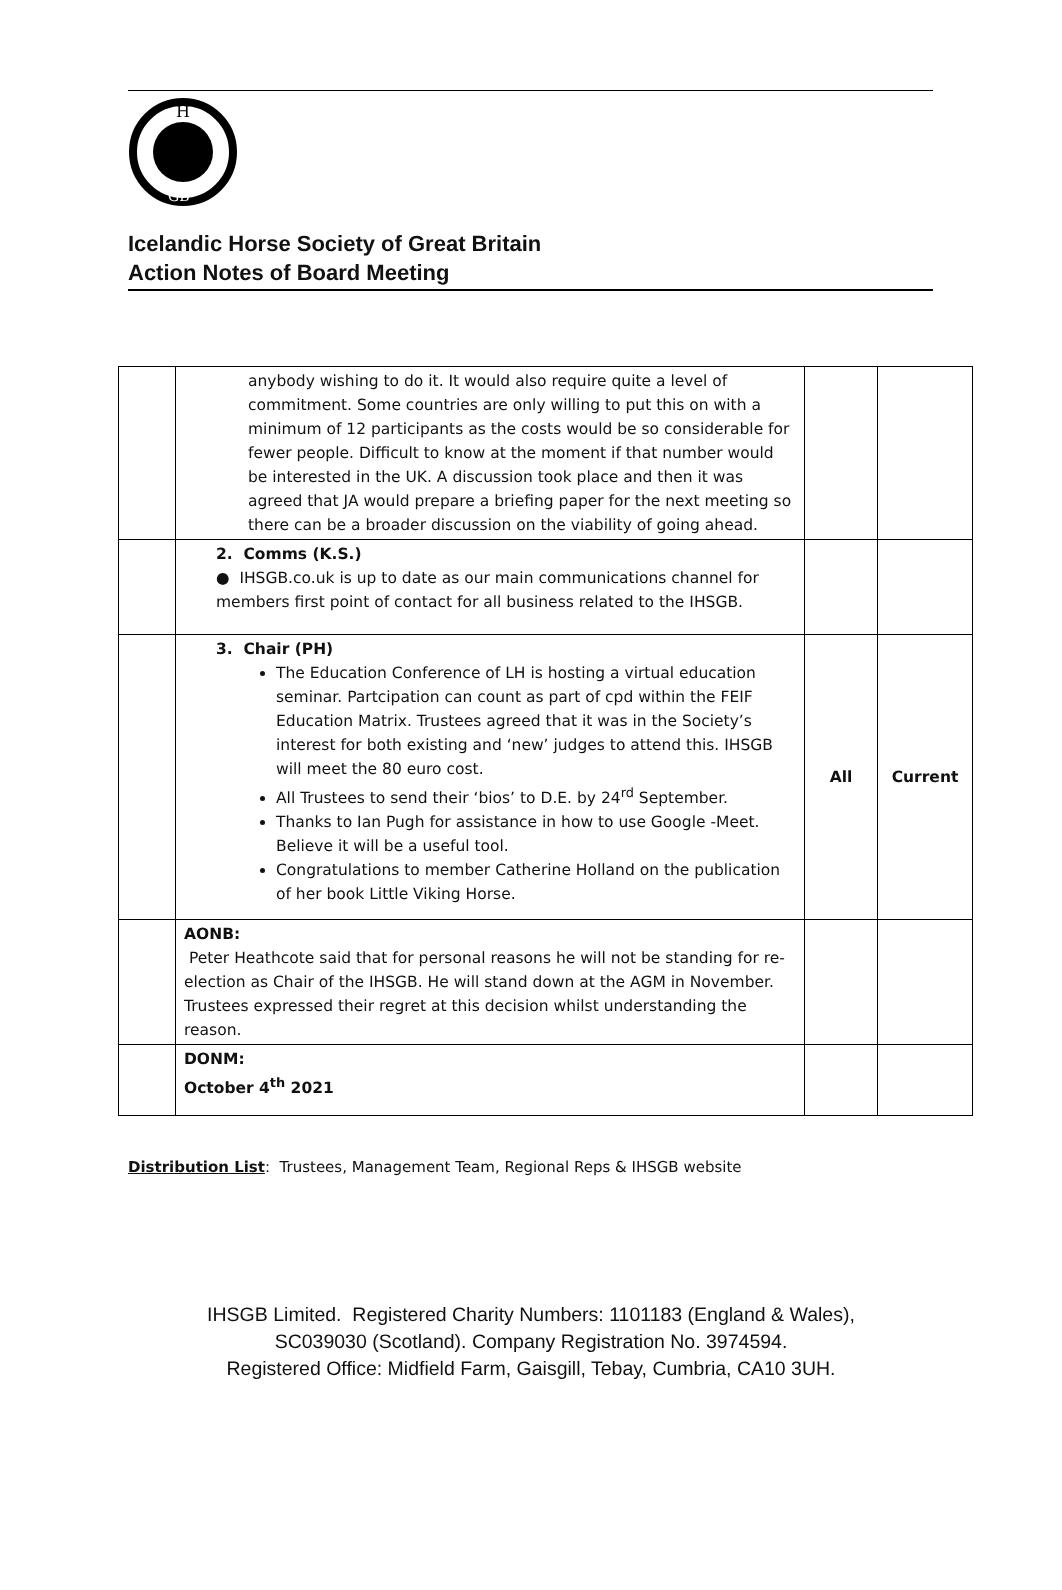H
GB
Icelandic Horse Society of Great Britain
Action Notes of Board Meeting
| | anybody wishing to do it. It would also require quite a level of commitment. Some countries are only willing to put this on with a minimum of 12 participants as the costs would be so considerable for fewer people. Difficult to know at the moment if that number would be interested in the UK. A discussion took place and then it was agreed that JA would prepare a briefing paper for the next meeting so there can be a broader discussion on the viability of going ahead. | | |
| | 2. Comms (K.S.) ● IHSGB.co.uk is up to date as our main communications channel for members first point of contact for all business related to the IHSGB. | | |
| | 3. Chair (PH) The Education Conference of LH is hosting a virtual education seminar. Partcipation can count as part of cpd within the FEIF Education Matrix. Trustees agreed that it was in the Society’s interest for both existing and ‘new’ judges to attend this. IHSGB will meet the 80 euro cost. All Trustees to send their ‘bios’ to D.E. by 24<sup>rd</sup> September. Thanks to Ian Pugh for assistance in how to use Google -Meet. Believe it will be a useful tool. Congratulations to member Catherine Holland on the publication of her book Little Viking Horse. | All | Current |
| | AONB: Peter Heathcote said that for personal reasons he will not be standing for re-election as Chair of the IHSGB. He will stand down at the AGM in November. Trustees expressed their regret at this decision whilst understanding the reason. | | |
| | DONM: October 4<sup>th</sup> 2021 | | |
Distribution List: Trustees, Management Team, Regional Reps & IHSGB website
IHSGB Limited. Registered Charity Numbers: 1101183 (England & Wales),
SC039030 (Scotland). Company Registration No. 3974594.
Registered Office: Midfield Farm, Gaisgill, Tebay, Cumbria, CA10 3UH.